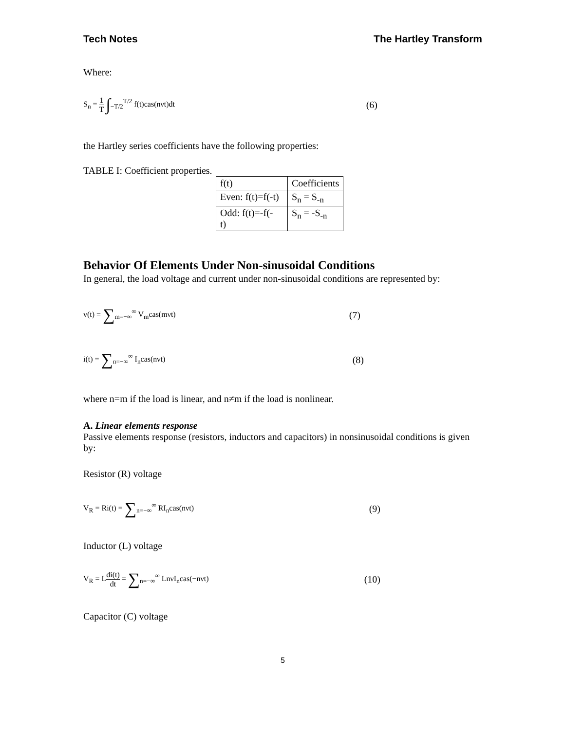Tech Notes The Hartley Transform
Where:
S<sub>n</sub> = 1 T ∫<sub>−T/2</sub><sup>T/2</sup> f(t)cas(nνt)dt
(6)
the Hartley series coefficients have the following properties:
TABLE I: Coefficient properties.
| f(t) | Coefficients |
| Even: f(t)=f(-t) | S<sub>n</sub> = S<sub>-n</sub> |
| Odd: f(t)=-f(- t) | S<sub>n</sub> = -S<sub>-n</sub> |
Behavior Of Elements Under Non-sinusoidal Conditions
In general, the load voltage and current under non-sinusoidal conditions are represented by:
v(t) = ∑<sub>m=−∞</sub><sup>∞</sup> V<sub>m</sub>cas(mνt)
(7)
i(t) = ∑<sub>n=−∞</sub><sup>∞</sup> I<sub>n</sub>cas(nνt)
(8)
where n=m if the load is linear, and n≠m if the load is nonlinear.
A. Linear elements response
Passive elements response (resistors, inductors and capacitors) in nonsinusoidal conditions is given by:
Resistor (R) voltage
V<sub>R</sub> = Ri(t) = ∑<sub>n=−∞</sub><sup>∞</sup> RI<sub>n</sub>cas(nνt)
(9)
Inductor (L) voltage
V<sub>R</sub> = Ldi(t) dt = ∑<sub>n=−∞</sub><sup>∞</sup> LnνI<sub>n</sub>cas(−nνt)
(10)
Capacitor (C) voltage
5